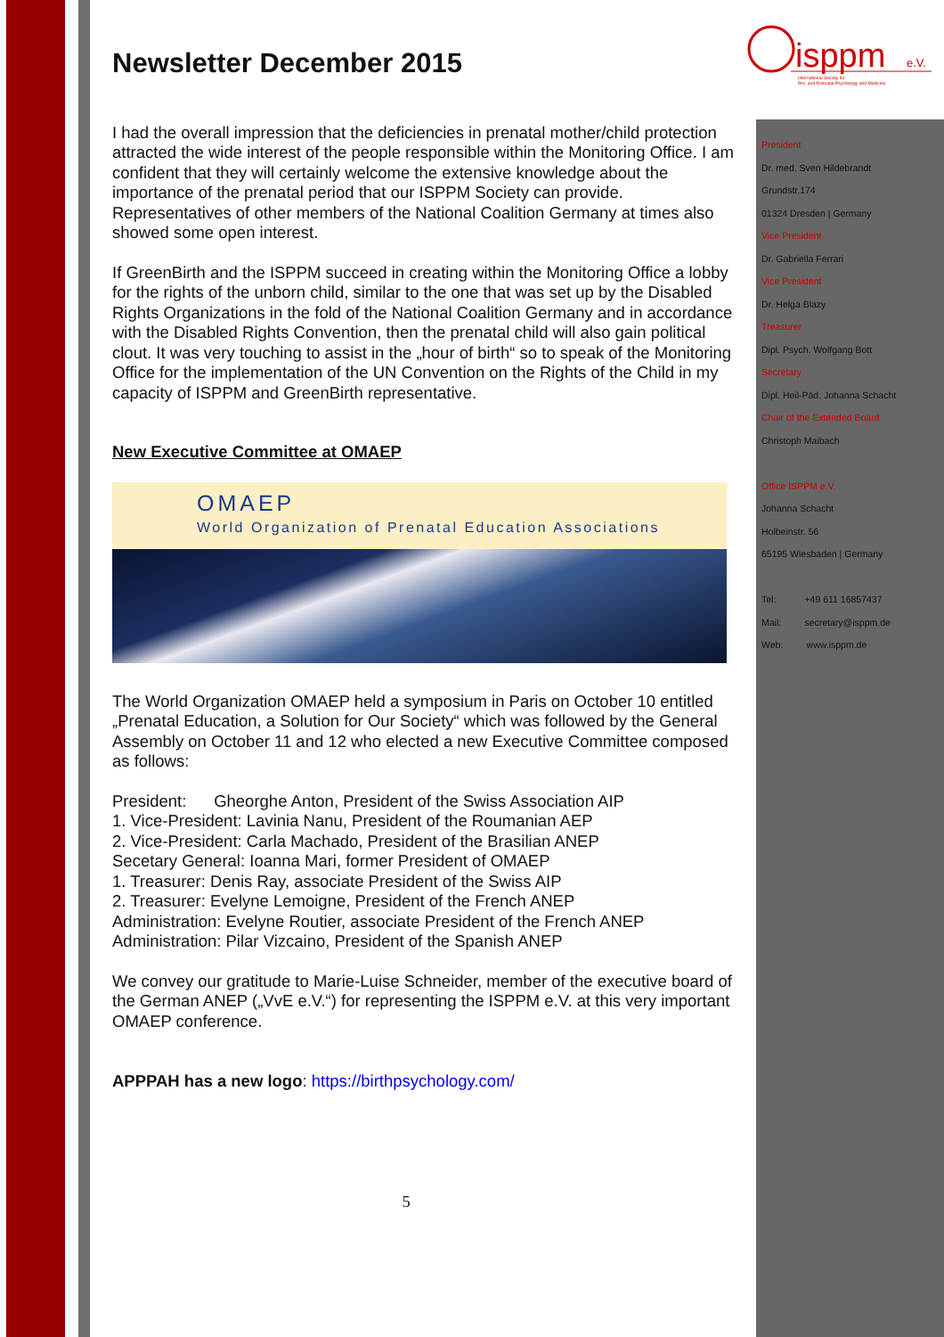isppm
e.V.
International Society for
Pre- and Perinatal Psychology and Medicine
President
Dr. med. Sven Hildebrandt
Grundstr.174
01324 Dresden | Germany
Vice President
Dr. Gabriella Ferrari
Vice President
Dr. Helga Blazy
Treasurer
Dipl. Psych. Wolfgang Bott
Secretary
Dipl. Heil-Päd. Johanna Schacht
Chair of the Extended Board
Christoph Maibach
Office ISPPM e.V.
Johanna Schacht
Holbeinstr. 56
65195 Wiesbaden | Germany
Tel: +49 611 16857437
Mail: secretary@isppm.de
Web: www.isppm.de
Newsletter December 2015
I had the overall impression that the deficiencies in prenatal mother/child protection attracted the wide interest of the people responsible within the Monitoring Office. I am confident that they will certainly welcome the extensive knowledge about the importance of the prenatal period that our ISPPM Society can provide.
Representatives of other members of the National Coalition Germany at times also showed some open interest.
If GreenBirth and the ISPPM succeed in creating within the Monitoring Office a lobby for the rights of the unborn child, similar to the one that was set up by the Disabled Rights Organizations in the fold of the National Coalition Germany and in accordance with the Disabled Rights Convention, then the prenatal child will also gain political clout. It was very touching to assist in the „hour of birth“ so to speak of the Monitoring Office for the implementation of the UN Convention on the Rights of the Child in my capacity of ISPPM and GreenBirth representative.
New Executive Committee at OMAEP
OMAEP
World Organization of Prenatal Education Associations
The World Organization OMAEP held a symposium in Paris on October 10 entitled „Prenatal Education, a Solution for Our Society“ which was followed by the General Assembly on October 11 and 12 who elected a new Executive Committee composed as follows:
President: Gheorghe Anton, President of the Swiss Association AIP
1. Vice-President: Lavinia Nanu, President of the Roumanian AEP
2. Vice-President: Carla Machado, President of the Brasilian ANEP
Secetary General: Ioanna Mari, former President of OMAEP
1. Treasurer: Denis Ray, associate President of the Swiss AIP
2. Treasurer: Evelyne Lemoigne, President of the French ANEP
Administration: Evelyne Routier, associate President of the French ANEP
Administration: Pilar Vizcaino, President of the Spanish ANEP
We convey our gratitude to Marie-Luise Schneider, member of the executive board of the German ANEP („VvE e.V.“) for representing the ISPPM e.V. at this very important OMAEP conference.
APPPAH has a new logo: https://birthpsychology.com/
5